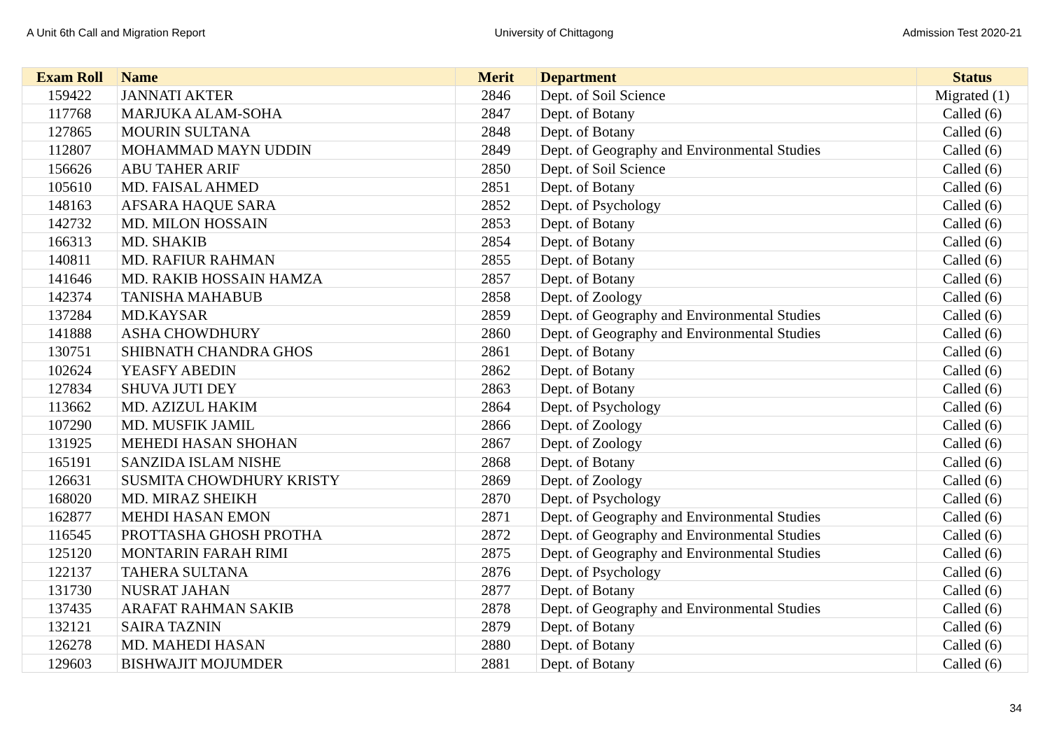A Unit 6th Call and Migration Report University of Chittagong Admission Test 2020-21
| Exam Roll | Name | Merit | Department | Status |
| --- | --- | --- | --- | --- |
| 159422 | JANNATI AKTER | 2846 | Dept. of Soil Science | Migrated (1) |
| 117768 | MARJUKA ALAM-SOHA | 2847 | Dept. of Botany | Called (6) |
| 127865 | MOURIN SULTANA | 2848 | Dept. of Botany | Called (6) |
| 112807 | MOHAMMAD MAYN UDDIN | 2849 | Dept. of Geography and Environmental Studies | Called (6) |
| 156626 | ABU TAHER ARIF | 2850 | Dept. of Soil Science | Called (6) |
| 105610 | MD. FAISAL AHMED | 2851 | Dept. of Botany | Called (6) |
| 148163 | AFSARA HAQUE SARA | 2852 | Dept. of Psychology | Called (6) |
| 142732 | MD. MILON HOSSAIN | 2853 | Dept. of Botany | Called (6) |
| 166313 | MD. SHAKIB | 2854 | Dept. of Botany | Called (6) |
| 140811 | MD. RAFIUR RAHMAN | 2855 | Dept. of Botany | Called (6) |
| 141646 | MD. RAKIB HOSSAIN HAMZA | 2857 | Dept. of Botany | Called (6) |
| 142374 | TANISHA MAHABUB | 2858 | Dept. of Zoology | Called (6) |
| 137284 | MD.KAYSAR | 2859 | Dept. of Geography and Environmental Studies | Called (6) |
| 141888 | ASHA CHOWDHURY | 2860 | Dept. of Geography and Environmental Studies | Called (6) |
| 130751 | SHIBNATH CHANDRA GHOS | 2861 | Dept. of Botany | Called (6) |
| 102624 | YEASFY ABEDIN | 2862 | Dept. of Botany | Called (6) |
| 127834 | SHUVA JUTI DEY | 2863 | Dept. of Botany | Called (6) |
| 113662 | MD. AZIZUL HAKIM | 2864 | Dept. of Psychology | Called (6) |
| 107290 | MD. MUSFIK JAMIL | 2866 | Dept. of Zoology | Called (6) |
| 131925 | MEHEDI HASAN SHOHAN | 2867 | Dept. of Zoology | Called (6) |
| 165191 | SANZIDA ISLAM NISHE | 2868 | Dept. of Botany | Called (6) |
| 126631 | SUSMITA CHOWDHURY KRISTY | 2869 | Dept. of Zoology | Called (6) |
| 168020 | MD. MIRAZ SHEIKH | 2870 | Dept. of Psychology | Called (6) |
| 162877 | MEHDI HASAN EMON | 2871 | Dept. of Geography and Environmental Studies | Called (6) |
| 116545 | PROTTASHA GHOSH PROTHA | 2872 | Dept. of Geography and Environmental Studies | Called (6) |
| 125120 | MONTARIN FARAH RIMI | 2875 | Dept. of Geography and Environmental Studies | Called (6) |
| 122137 | TAHERA SULTANA | 2876 | Dept. of Psychology | Called (6) |
| 131730 | NUSRAT JAHAN | 2877 | Dept. of Botany | Called (6) |
| 137435 | ARAFAT RAHMAN SAKIB | 2878 | Dept. of Geography and Environmental Studies | Called (6) |
| 132121 | SAIRA TAZNIN | 2879 | Dept. of Botany | Called (6) |
| 126278 | MD. MAHEDI HASAN | 2880 | Dept. of Botany | Called (6) |
| 129603 | BISHWAJIT MOJUMDER | 2881 | Dept. of Botany | Called (6) |
34